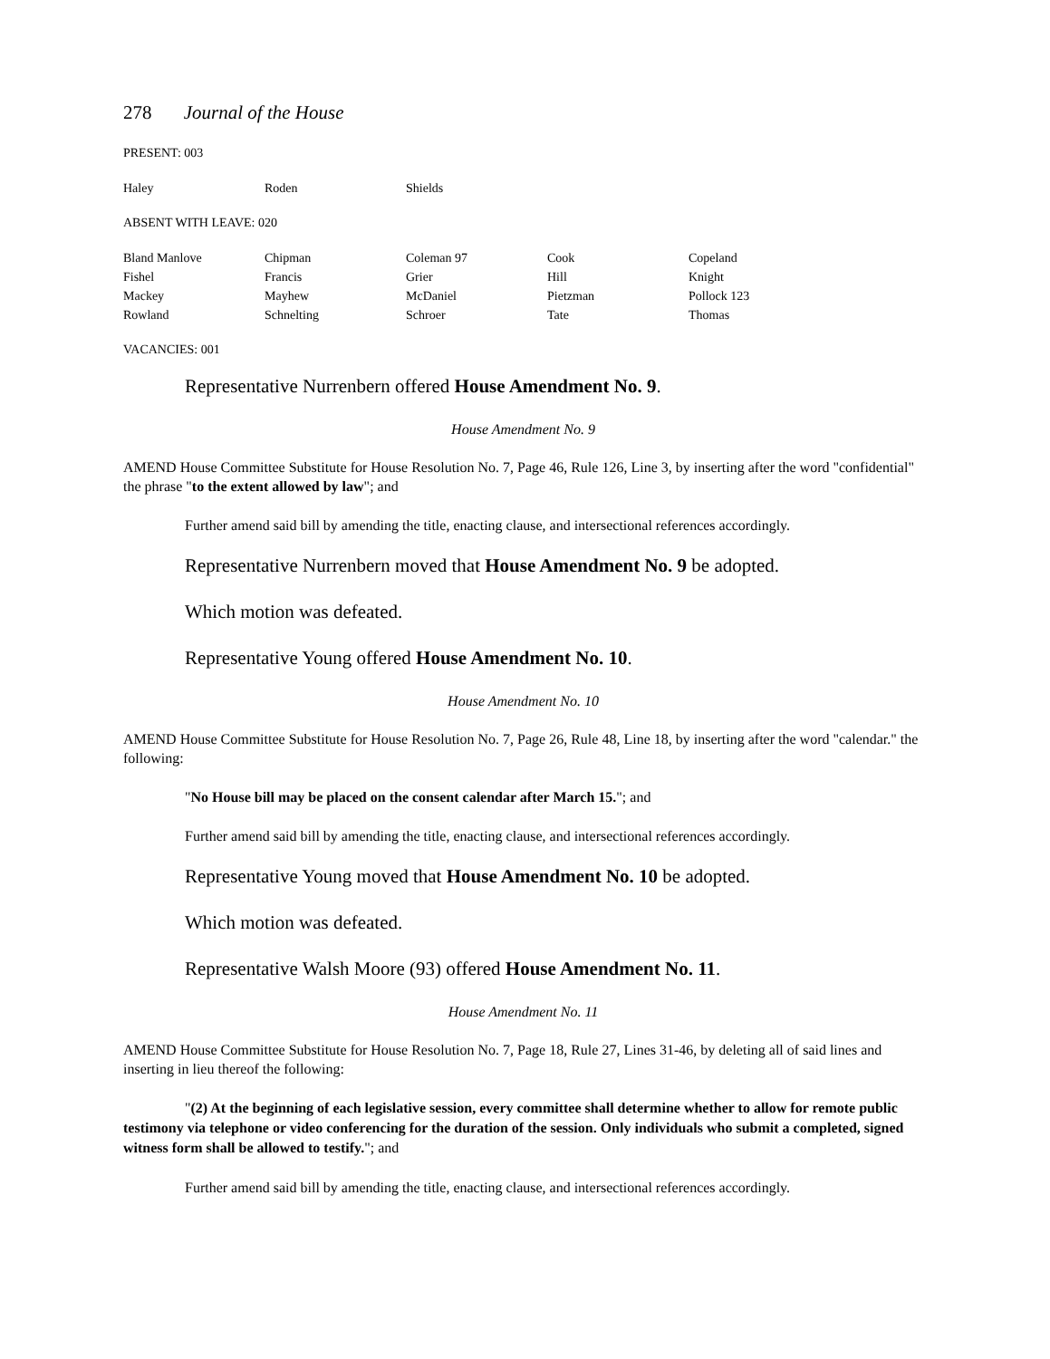278 Journal of the House
PRESENT: 003
| Haley | Roden | Shields | | |
ABSENT WITH LEAVE: 020
| Bland Manlove | Chipman | Coleman 97 | Cook | Copeland |
| Fishel | Francis | Grier | Hill | Knight |
| Mackey | Mayhew | McDaniel | Pietzman | Pollock 123 |
| Rowland | Schnelting | Schroer | Tate | Thomas |
VACANCIES: 001
Representative Nurrenbern offered House Amendment No. 9.
House Amendment No. 9
AMEND House Committee Substitute for House Resolution No. 7, Page 46, Rule 126, Line 3, by inserting after the word "confidential" the phrase "to the extent allowed by law"; and
Further amend said bill by amending the title, enacting clause, and intersectional references accordingly.
Representative Nurrenbern moved that House Amendment No. 9 be adopted.
Which motion was defeated.
Representative Young offered House Amendment No. 10.
House Amendment No. 10
AMEND House Committee Substitute for House Resolution No. 7, Page 26, Rule 48, Line 18, by inserting after the word "calendar." the following:
"No House bill may be placed on the consent calendar after March 15."; and
Further amend said bill by amending the title, enacting clause, and intersectional references accordingly.
Representative Young moved that House Amendment No. 10 be adopted.
Which motion was defeated.
Representative Walsh Moore (93) offered House Amendment No. 11.
House Amendment No. 11
AMEND House Committee Substitute for House Resolution No. 7, Page 18, Rule 27, Lines 31-46, by deleting all of said lines and inserting in lieu thereof the following:
"(2) At the beginning of each legislative session, every committee shall determine whether to allow for remote public testimony via telephone or video conferencing for the duration of the session. Only individuals who submit a completed, signed witness form shall be allowed to testify."; and
Further amend said bill by amending the title, enacting clause, and intersectional references accordingly.